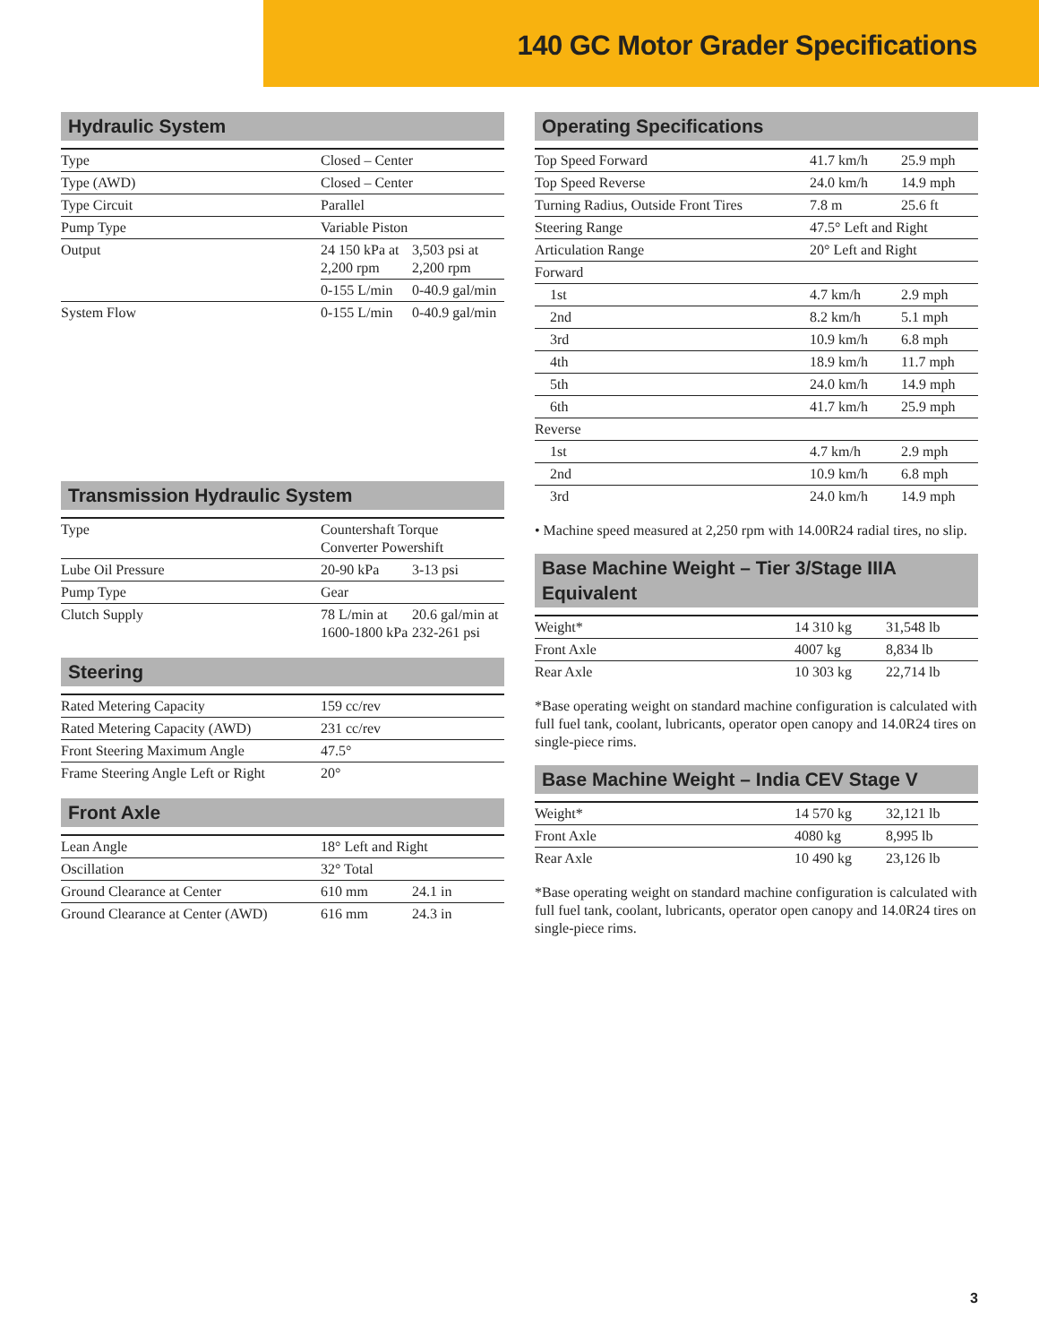140 GC Motor Grader Specifications
Hydraulic System
| Type | Closed – Center | |
| Type (AWD) | Closed – Center | |
| Type Circuit | Parallel | |
| Pump Type | Variable Piston | |
| Output | 24 150 kPa at 2,200 rpm | 3,503 psi at 2,200 rpm |
| | 0-155 L/min | 0-40.9 gal/min |
| System Flow | 0-155 L/min | 0-40.9 gal/min |
Transmission Hydraulic System
| Type | Countershaft Torque Converter Powershift | |
| Lube Oil Pressure | 20-90 kPa | 3-13 psi |
| Pump Type | Gear | |
| Clutch Supply | 78 L/min at 1600-1800 kPa | 20.6 gal/min at 232-261 psi |
Steering
| Rated Metering Capacity | 159 cc/rev |
| Rated Metering Capacity (AWD) | 231 cc/rev |
| Front Steering Maximum Angle | 47.5° |
| Frame Steering Angle Left or Right | 20° |
Front Axle
| Lean Angle | 18° Left and Right | |
| Oscillation | 32° Total | |
| Ground Clearance at Center | 610 mm | 24.1 in |
| Ground Clearance at Center (AWD) | 616 mm | 24.3 in |
Operating Specifications
| Top Speed Forward | 41.7 km/h | 25.9 mph |
| Top Speed Reverse | 24.0 km/h | 14.9 mph |
| Turning Radius, Outside Front Tires | 7.8 m | 25.6 ft |
| Steering Range | 47.5° Left and Right | |
| Articulation Range | 20° Left and Right | |
| Forward | | |
| 1st | 4.7 km/h | 2.9 mph |
| 2nd | 8.2 km/h | 5.1 mph |
| 3rd | 10.9 km/h | 6.8 mph |
| 4th | 18.9 km/h | 11.7 mph |
| 5th | 24.0 km/h | 14.9 mph |
| 6th | 41.7 km/h | 25.9 mph |
| Reverse | | |
| 1st | 4.7 km/h | 2.9 mph |
| 2nd | 10.9 km/h | 6.8 mph |
| 3rd | 24.0 km/h | 14.9 mph |
• Machine speed measured at 2,250 rpm with 14.00R24 radial tires, no slip.
Base Machine Weight – Tier 3/Stage IIIA Equivalent
| Weight* | 14 310 kg | 31,548 lb |
| Front Axle | 4007 kg | 8,834 lb |
| Rear Axle | 10 303 kg | 22,714 lb |
*Base operating weight on standard machine configuration is calculated with full fuel tank, coolant, lubricants, operator open canopy and 14.0R24 tires on single-piece rims.
Base Machine Weight – India CEV Stage V
| Weight* | 14 570 kg | 32,121 lb |
| Front Axle | 4080 kg | 8,995 lb |
| Rear Axle | 10 490 kg | 23,126 lb |
*Base operating weight on standard machine configuration is calculated with full fuel tank, coolant, lubricants, operator open canopy and 14.0R24 tires on single-piece rims.
3